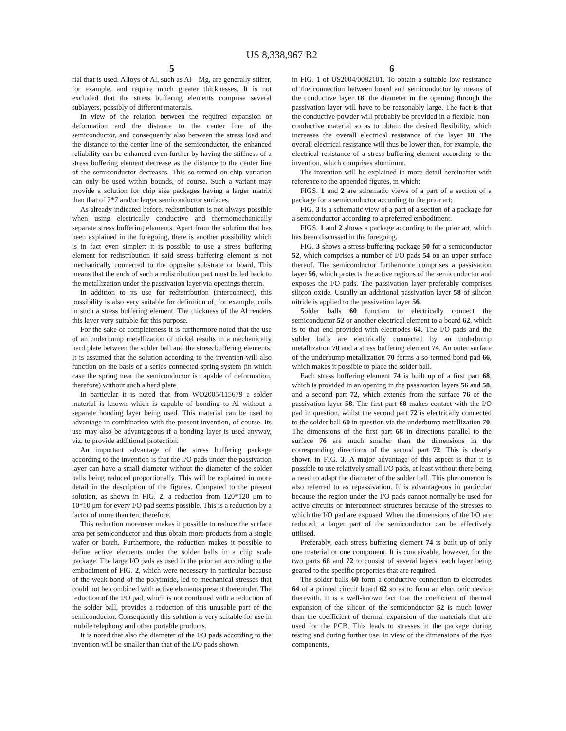US 8,338,967 B2
5
rial that is used. Alloys of Al, such as Al—Mg, are generally stiffer, for example, and require much greater thicknesses. It is not excluded that the stress buffering elements comprise several sublayers, possibly of different materials.
In view of the relation between the required expansion or deformation and the distance to the center line of the semiconductor, and consequently also between the stress load and the distance to the center line of the semiconductor, the enhanced reliability can be enhanced even further by having the stiffness of a stress buffering element decrease as the distance to the center line of the semiconductor decreases. This so-termed on-chip variation can only be used within bounds, of course. Such a variant may provide a solution for chip size packages having a larger matrix than that of 7*7 and/or larger semiconductor surfaces.
As already indicated before, redistribution is not always possible when using electrically conductive and thermomechanically separate stress buffering elements. Apart from the solution that has been explained in the foregoing, there is another possibility which is in fact even simpler: it is possible to use a stress buffering element for redistribution if said stress buffering element is not mechanically connected to the opposite substrate or board. This means that the ends of such a redistribution part must be led back to the metallization under the passivation layer via openings therein.
In addition to its use for redistribution (interconnect), this possibility is also very suitable for definition of, for example, coils in such a stress buffering element. The thickness of the Al renders this layer very suitable for this purpose.
For the sake of completeness it is furthermore noted that the use of an underbump metallization of nickel results in a mechanically hard plate between the solder ball and the stress buffering elements. It is assumed that the solution according to the invention will also function on the basis of a series-connected spring system (in which case the spring near the semiconductor is capable of deformation, therefore) without such a hard plate.
In particular it is noted that from WO2005/115679 a solder material is known which is capable of bonding to Al without a separate bonding layer being used. This material can be used to advantage in combination with the present invention, of course. Its use may also be advantageous if a bonding layer is used anyway, viz. to provide additional protection.
An important advantage of the stress buffering package according to the invention is that the I/O pads under the passivation layer can have a small diameter without the diameter of the solder balls being reduced proportionally. This will be explained in more detail in the description of the figures. Compared to the present solution, as shown in FIG. 2, a reduction from 120*120 μm to 10*10 μm for every I/O pad seems possible. This is a reduction by a factor of more than ten, therefore.
This reduction moreover makes it possible to reduce the surface area per semiconductor and thus obtain more products from a single wafer or batch. Furthermore, the reduction makes it possible to define active elements under the solder balls in a chip scale package. The large I/O pads as used in the prior art according to the embodiment of FIG. 2, which were necessary in particular because of the weak bond of the polyimide, led to mechanical stresses that could not be combined with active elements present thereunder. The reduction of the I/O pad, which is not combined with a reduction of the solder ball, provides a reduction of this unusable part of the semiconductor. Consequently this solution is very suitable for use in mobile telephony and other portable products.
It is noted that also the diameter of the I/O pads according to the invention will be smaller than that of the I/O pads shown
6
in FIG. 1 of US2004/0082101. To obtain a suitable low resistance of the connection between board and semiconductor by means of the conductive layer 18, the diameter in the opening through the passivation layer will have to be reasonably large. The fact is that the conductive powder will probably be provided in a flexible, non-conductive material so as to obtain the desired flexibility, which increases the overall electrical resistance of the layer 18. The overall electrical resistance will thus be lower than, for example, the electrical resistance of a stress buffering element according to the invention, which comprises aluminum.
The invention will be explained in more detail hereinafter with reference to the appended figures, in which:
FIGS. 1 and 2 are schematic views of a part of a section of a package for a semiconductor according to the prior art;
FIG. 3 is a schematic view of a part of a section of a package for a semiconductor according to a preferred embodiment.
FIGS. 1 and 2 shows a package according to the prior art, which has been discussed in the foregoing.
FIG. 3 shows a stress-buffering package 50 for a semiconductor 52, which comprises a number of I/O pads 54 on an upper surface thereof. The semiconductor furthermore comprises a passivation layer 56, which protects the active regions of the semiconductor and exposes the I/O pads. The passivation layer preferably comprises silicon oxide. Usually an additional passivation layer 58 of silicon nitride is applied to the passivation layer 56.
Solder balls 60 function to electrically connect the semiconductor 52 or another electrical element to a board 62, which is to that end provided with electrodes 64. The I/O pads and the solder balls are electrically connected by an underbump metallization 70 and a stress buffering element 74. An outer surface of the underbump metallization 70 forms a so-termed bond pad 66, which makes it possible to place the solder ball.
Each stress buffering element 74 is built up of a first part 68, which is provided in an opening in the passivation layers 56 and 58, and a second part 72, which extends from the surface 76 of the passivation layer 58. The first part 68 makes contact with the I/O pad in question, whilst the second part 72 is electrically connected to the solder ball 60 in question via the underbump metallization 70. The dimensions of the first part 68 in directions parallel to the surface 76 are much smaller than the dimensions in the corresponding directions of the second part 72. This is clearly shown in FIG. 3. A major advantage of this aspect is that it is possible to use relatively small I/O pads, at least without there being a need to adapt the diameter of the solder ball. This phenomenon is also referred to as repassivation. It is advantageous in particular because the region under the I/O pads cannot normally be used for active circuits or interconnect structures because of the stresses to which the I/O pad are exposed. When the dimensions of the I/O are reduced, a larger part of the semiconductor can be effectively utilised.
Preferably, each stress buffering element 74 is built up of only one material or one component. It is conceivable, however, for the two parts 68 and 72 to consist of several layers, each layer being geared to the specific properties that are required.
The solder balls 60 form a conductive connection to electrodes 64 of a printed circuit board 62 so as to form an electronic device therewith. It is a well-known fact that the coefficient of thermal expansion of the silicon of the semiconductor 52 is much lower than the coefficient of thermal expansion of the materials that are used for the PCB. This leads to stresses in the package during testing and during further use. In view of the dimensions of the two components,